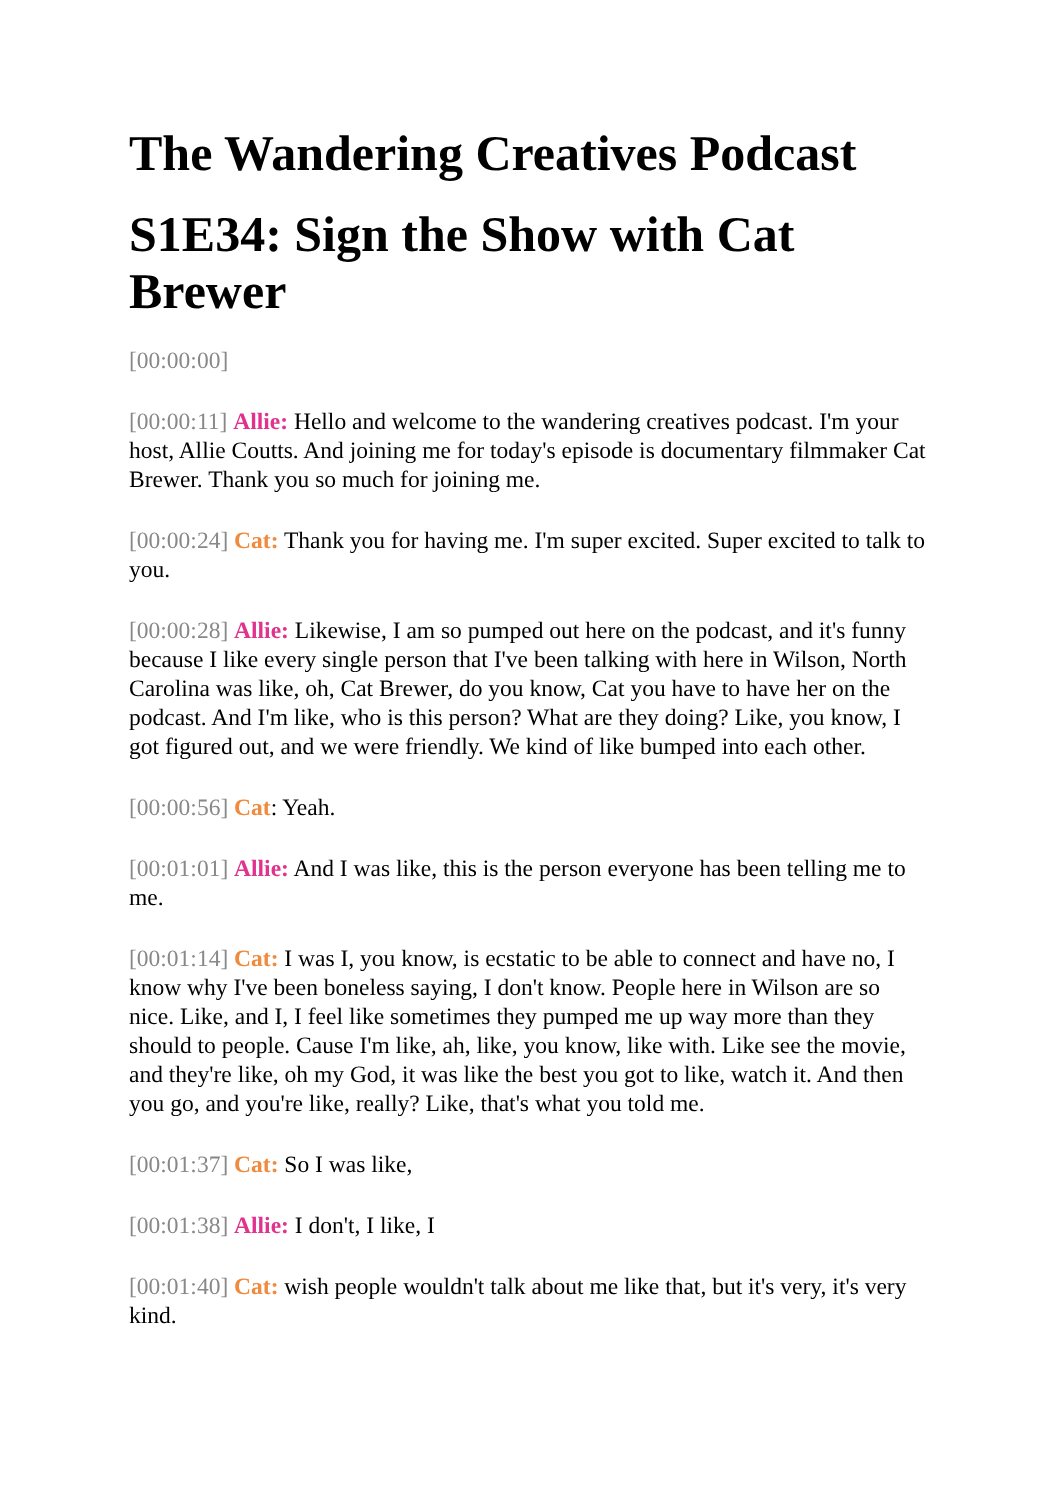The Wandering Creatives Podcast
S1E34: Sign the Show with Cat Brewer
[00:00:00]
[00:00:11] Allie: Hello and welcome to the wandering creatives podcast. I'm your host, Allie Coutts. And joining me for today's episode is documentary filmmaker Cat Brewer. Thank you so much for joining me.
[00:00:24] Cat: Thank you for having me. I'm super excited. Super excited to talk to you.
[00:00:28] Allie: Likewise, I am so pumped out here on the podcast, and it's funny because I like every single person that I've been talking with here in Wilson, North Carolina was like, oh, Cat Brewer, do you know, Cat you have to have her on the podcast. And I'm like, who is this person? What are they doing? Like, you know, I got figured out, and we were friendly. We kind of like bumped into each other.
[00:00:56] Cat: Yeah.
[00:01:01] Allie: And I was like, this is the person everyone has been telling me to me.
[00:01:14] Cat: I was I, you know, is ecstatic to be able to connect and have no, I know why I've been boneless saying, I don't know. People here in Wilson are so nice. Like, and I, I feel like sometimes they pumped me up way more than they should to people. Cause I'm like, ah, like, you know, like with. Like see the movie, and they're like, oh my God, it was like the best you got to like, watch it. And then you go, and you're like, really? Like, that's what you told me.
[00:01:37] Cat: So I was like,
[00:01:38] Allie: I don't, I like, I
[00:01:40] Cat: wish people wouldn't talk about me like that, but it's very, it's very kind.